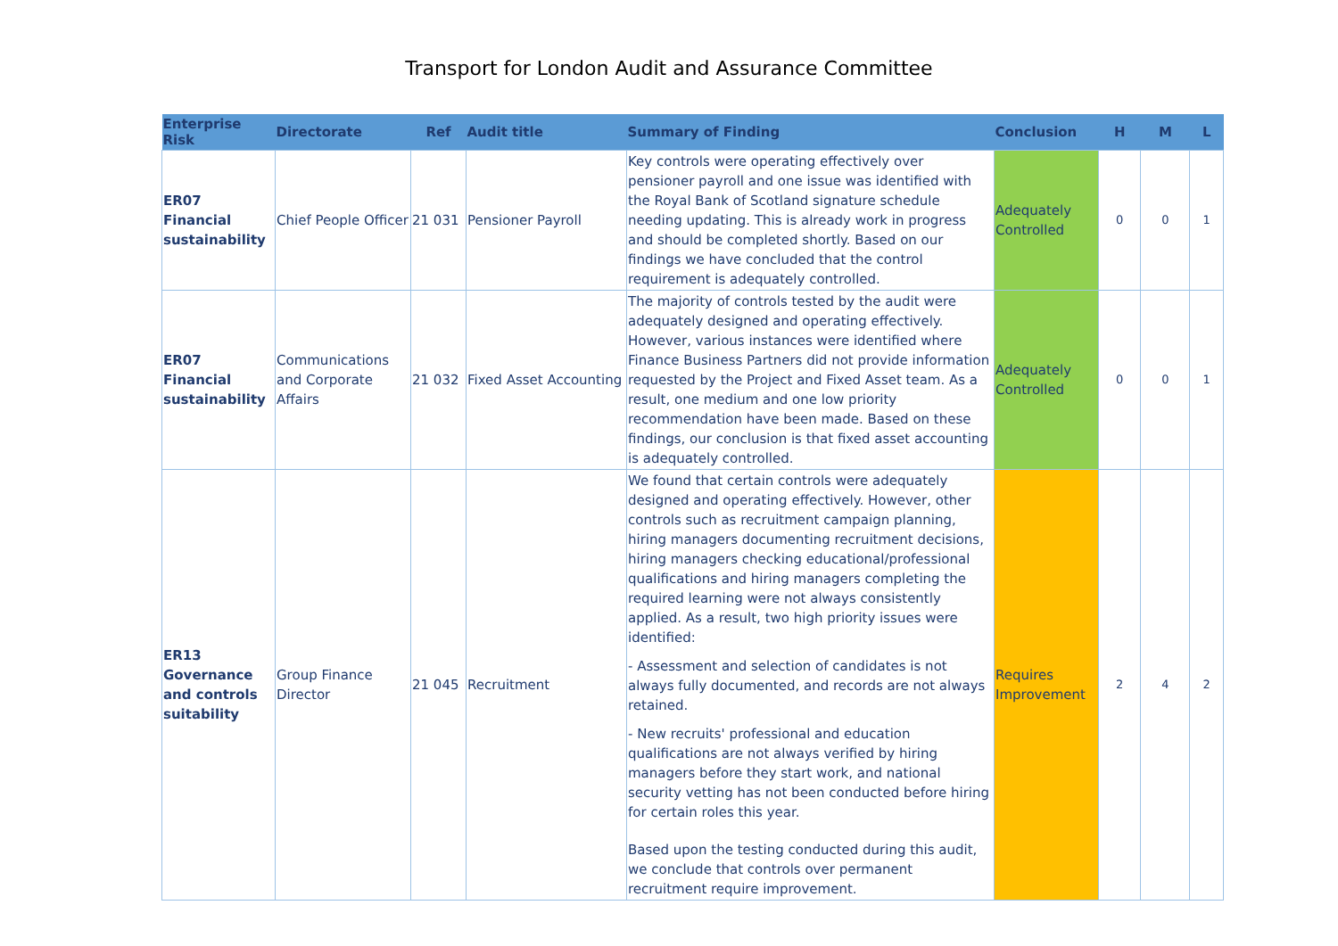Transport for London Audit and Assurance Committee
| Enterprise Risk | Directorate | Ref | Audit title | Summary of Finding | Conclusion | H | M | L |
| --- | --- | --- | --- | --- | --- | --- | --- | --- |
| ER07 Financial sustainability | Chief People Officer | 21 031 | Pensioner Payroll | Key controls were operating effectively over pensioner payroll and one issue was identified with the Royal Bank of Scotland signature schedule needing updating. This is already work in progress and should be completed shortly. Based on our findings we have concluded that the control requirement is adequately controlled. | Adequately Controlled | 0 | 0 | 1 |
| ER07 Financial sustainability | Communications and Corporate Affairs | 21 032 | Fixed Asset Accounting | The majority of controls tested by the audit were adequately designed and operating effectively. However, various instances were identified where Finance Business Partners did not provide information requested by the Project and Fixed Asset team. As a result, one medium and one low priority recommendation have been made. Based on these findings, our conclusion is that fixed asset accounting is adequately controlled. | Adequately Controlled | 0 | 0 | 1 |
| ER13 Governance and controls suitability | Group Finance Director | 21 045 | Recruitment | We found that certain controls were adequately designed and operating effectively. However, other controls such as recruitment campaign planning, hiring managers documenting recruitment decisions, hiring managers checking educational/professional qualifications and hiring managers completing the required learning were not always consistently applied. As a result, two high priority issues were identified: - Assessment and selection of candidates is not always fully documented, and records are not always retained. - New recruits' professional and education qualifications are not always verified by hiring managers before they start work, and national security vetting has not been conducted before hiring for certain roles this year. Based upon the testing conducted during this audit, we conclude that controls over permanent recruitment require improvement. | Requires Improvement | 2 | 4 | 2 |